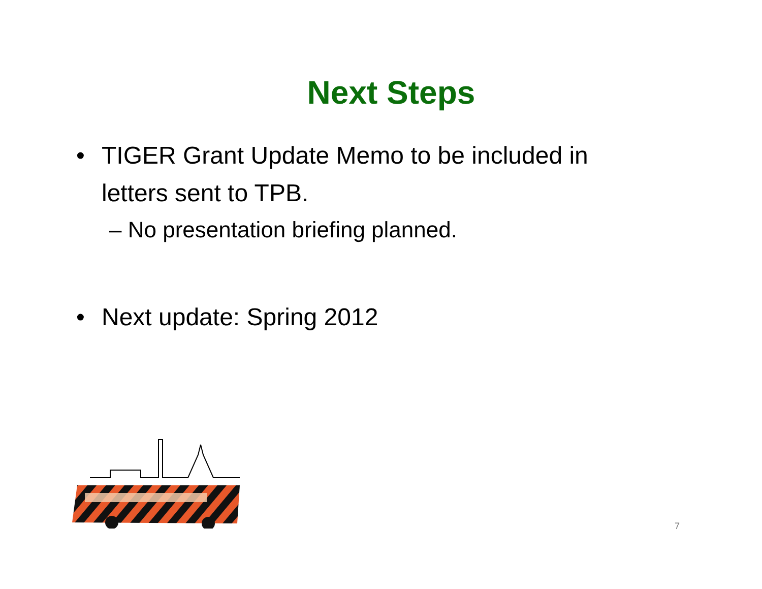Next Steps
• TIGER Grant Update Memo to be included in
letters sent to TPB.
– No presentation briefing planned.
• Next update: Spring 2012
7